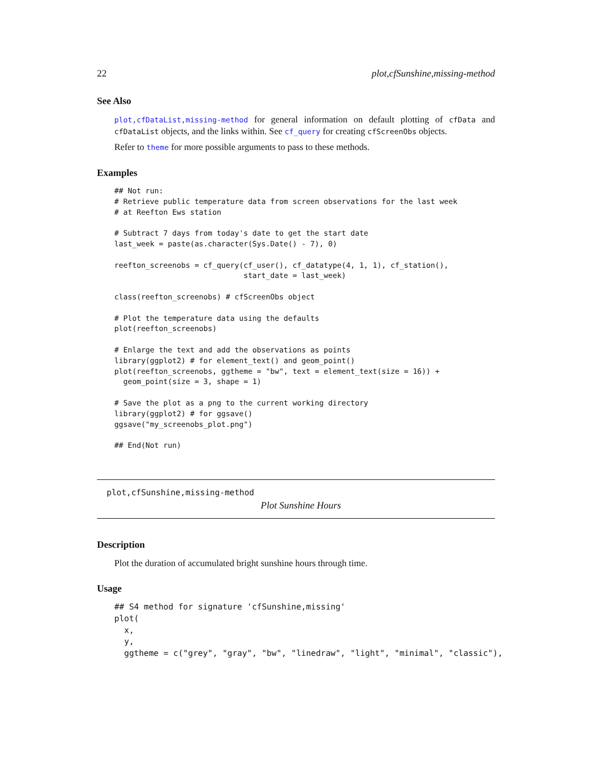22 plot,cfSunshine,missing-method
See Also
plot,cfDataList,missing-method for general information on default plotting of cfData and cfDataList objects, and the links within. See cf_query for creating cfScreenObs objects.
Refer to theme for more possible arguments to pass to these methods.
Examples
## Not run:
# Retrieve public temperature data from screen observations for the last week
# at Reefton Ews station

# Subtract 7 days from today's date to get the start date
last_week = paste(as.character(Sys.Date() - 7), 0)

reefton_screenobs = cf_query(cf_user(), cf_datatype(4, 1, 1), cf_station(),
                             start_date = last_week)

class(reefton_screenobs) # cfScreenObs object

# Plot the temperature data using the defaults
plot(reefton_screenobs)

# Enlarge the text and add the observations as points
library(ggplot2) # for element_text() and geom_point()
plot(reefton_screenobs, ggtheme = "bw", text = element_text(size = 16)) +
  geom_point(size = 3, shape = 1)

# Save the plot as a png to the current working directory
library(ggplot2) # for ggsave()
ggsave("my_screenobs_plot.png")

## End(Not run)
plot,cfSunshine,missing-method
Plot Sunshine Hours
Description
Plot the duration of accumulated bright sunshine hours through time.
Usage
## S4 method for signature 'cfSunshine,missing'
plot(
  x,
  y,
  ggtheme = c("grey", "gray", "bw", "linedraw", "light", "minimal", "classic"),